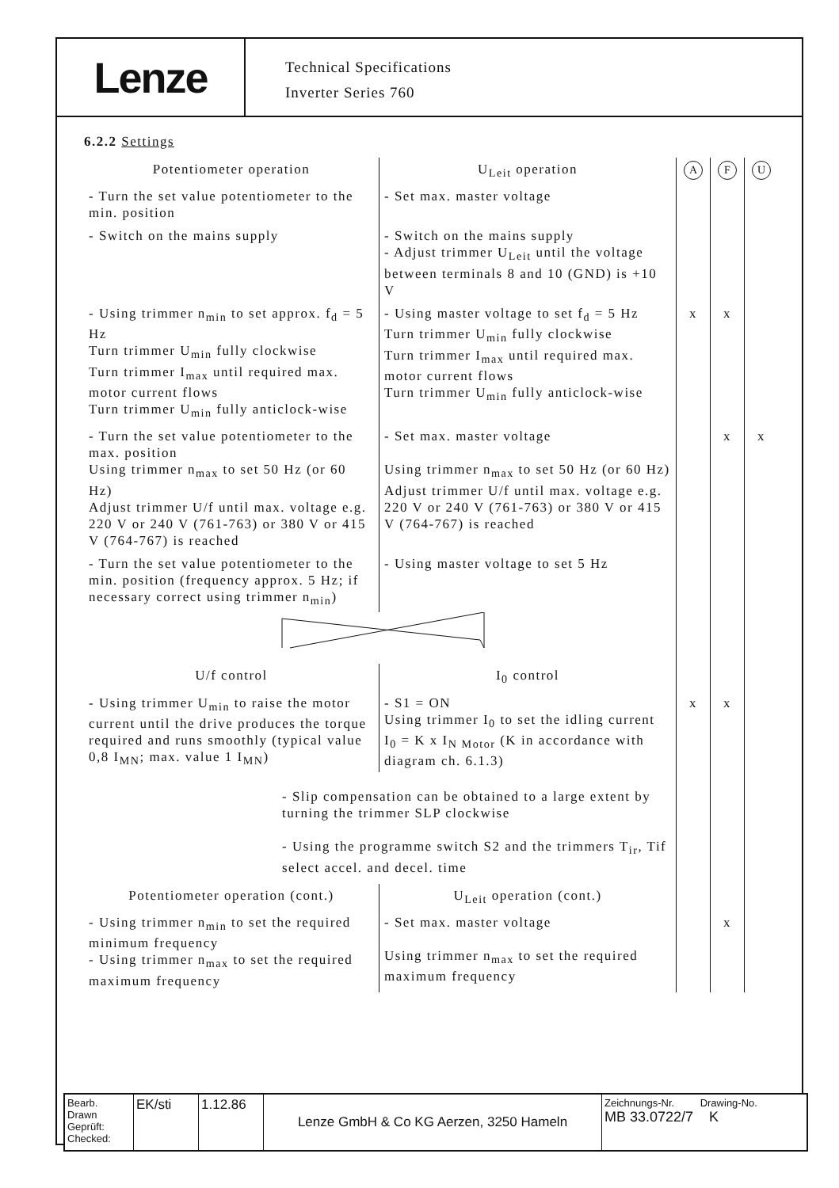Lenze
Technical Specifications
Inverter Series 760
6.2.2 Settings
| Potentiometer operation | U<sub>Leit</sub> operation | A | F | U |
| - Turn the set value potentiometer to the min. position | - Set max. master voltage | | | |
| - Switch on the mains supply | - Switch on the mains supply - Adjust trimmer U<sub>Leit</sub> until the voltage between terminals 8 and 10 (GND) is +10 V | | | |
| - Using trimmer n<sub>min</sub> to set approx. f<sub>d</sub> = 5 Hz Turn trimmer U<sub>min</sub> fully clockwise Turn trimmer I<sub>max</sub> until required max. motor current flows Turn trimmer U<sub>min</sub> fully anticlock-wise | - Using master voltage to set f<sub>d</sub> = 5 Hz Turn trimmer U<sub>min</sub> fully clockwise Turn trimmer I<sub>max</sub> until required max. motor current flows Turn trimmer U<sub>min</sub> fully anticlock-wise | x | x | |
| - Turn the set value potentiometer to the max. position Using trimmer n<sub>max</sub> to set 50 Hz (or 60 Hz) Adjust trimmer U/f until max. voltage e.g. 220 V or 240 V (761-763) or 380 V or 415 V (764-767) is reached | - Set max. master voltage Using trimmer n<sub>max</sub> to set 50 Hz (or 60 Hz) Adjust trimmer U/f until max. voltage e.g. 220 V or 240 V (761-763) or 380 V or 415 V (764-767) is reached | | x | x |
| - Turn the set value potentiometer to the min. position (frequency approx. 5 Hz; if necessary correct using trimmer n<sub>min</sub>) | - Using master voltage to set 5 Hz | | | |
| U/f control | I<sub>0</sub> control | | | |
| - Using trimmer U<sub>min</sub> to raise the motor current until the drive produces the torque required and runs smoothly (typical value 0,8 I<sub>MN</sub>; max. value 1 I<sub>MN</sub>) | - S1 = ON Using trimmer I<sub>0</sub> to set the idling current I<sub>0</sub> = K x I<sub>N Motor</sub> (K in accordance with diagram ch. 6.1.3) | x | x | |
| - Slip compensation can be obtained to a large extent by turning the trimmer SLP clockwise - Using the programme switch S2 and the trimmers T<sub>ir</sub>, Tif select accel. and decel. time | | | | |
| Potentiometer operation (cont.) | U<sub>Leit</sub> operation (cont.) | | | |
| - Using trimmer n<sub>min</sub> to set the required minimum frequency - Using trimmer n<sub>max</sub> to set the required maximum frequency | - Set max. master voltage Using trimmer n<sub>max</sub> to set the required maximum frequency | | x | |
Bearb.
Drawn
Geprüft:
Checked:
EK/sti 1.12.86 Lenze GmbH & Co KG Aerzen, 3250 Hameln
Zeichnungs-Nr. Drawing-No.
MB 33.0722/7 K